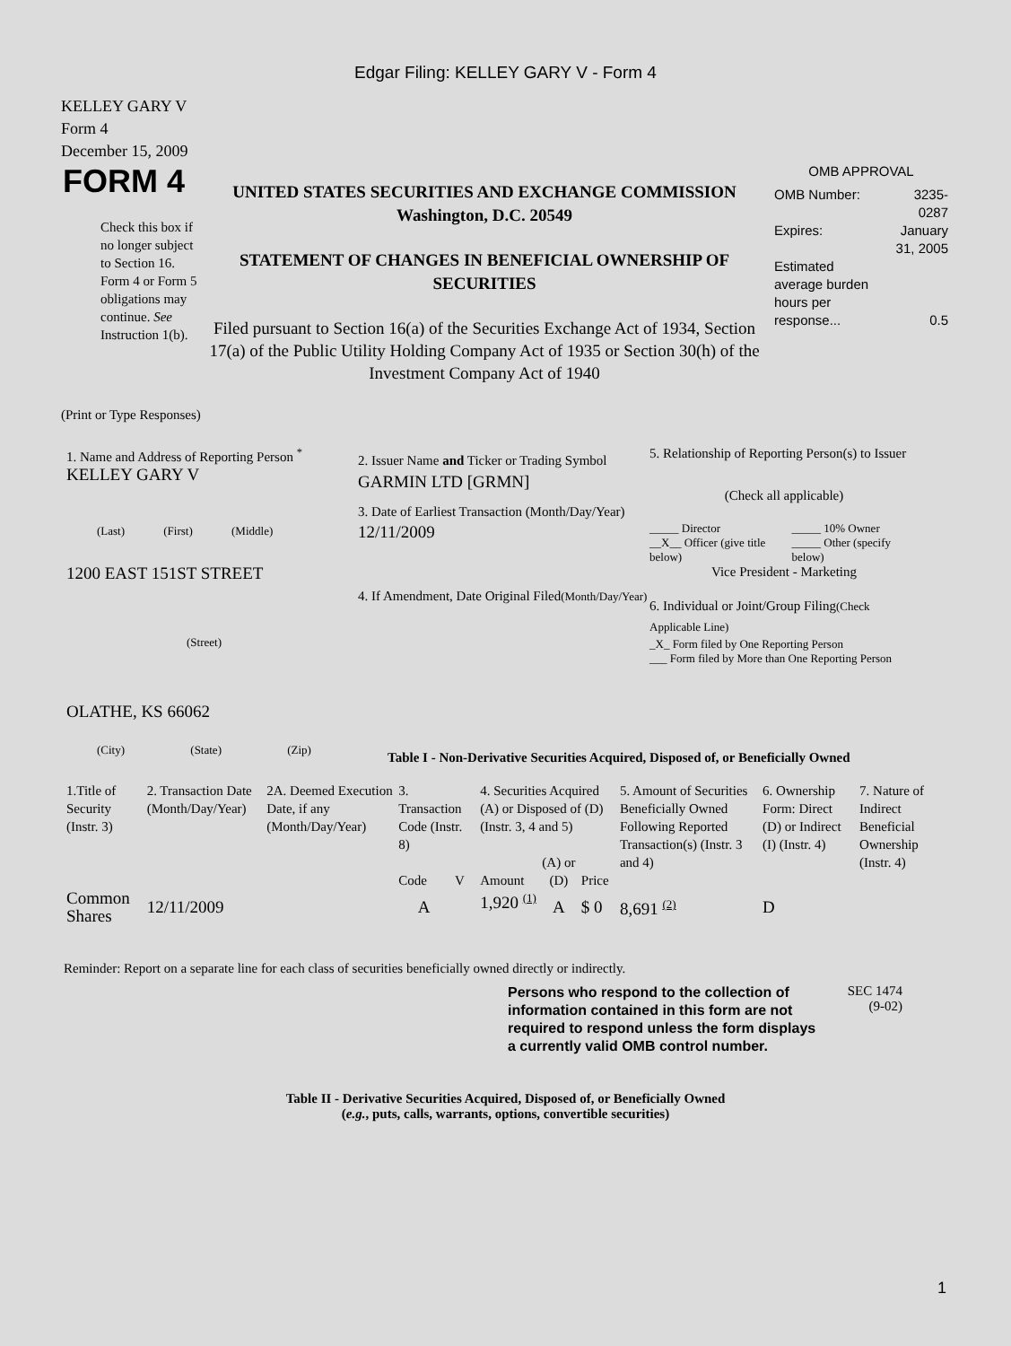Edgar Filing: KELLEY GARY V - Form 4
KELLEY GARY V
Form 4
December 15, 2009
FORM 4
Check this box if no longer subject to Section 16. Form 4 or Form 5 obligations may continue. See Instruction 1(b).
UNITED STATES SECURITIES AND EXCHANGE COMMISSION
Washington, D.C. 20549
STATEMENT OF CHANGES IN BENEFICIAL OWNERSHIP OF SECURITIES
Filed pursuant to Section 16(a) of the Securities Exchange Act of 1934, Section 17(a) of the Public Utility Holding Company Act of 1935 or Section 30(h) of the Investment Company Act of 1940
OMB APPROVAL
| OMB Number: | 3235-0287 |
| Expires: | January 31, 2005 |
| Estimated average burden hours per response... | 0.5 |
(Print or Type Responses)
1. Name and Address of Reporting Person <sup>*</sup>
KELLEY GARY V
(Last) (First) (Middle)
1200 EAST 151ST STREET
(Street)
OLATHE, KS 66062
(City) (State) (Zip)
2. Issuer Name and Ticker or Trading Symbol
GARMIN LTD [GRMN]
3. Date of Earliest Transaction (Month/Day/Year)
12/11/2009
4. If Amendment, Date Original Filed(Month/Day/Year)
5. Relationship of Reporting Person(s) to Issuer
(Check all applicable)
| _____ Director __X__ Officer (give title below) | _____ 10% Owner _____ Other (specify below) |
Vice President - Marketing
6. Individual or Joint/Group Filing(Check Applicable Line)
_X_ Form filed by One Reporting Person
___ Form filed by More than One Reporting Person
Table I - Non-Derivative Securities Acquired, Disposed of, or Beneficially Owned
| 1.Title of Security (Instr. 3) | 2. Transaction Date (Month/Day/Year) | 2A. Deemed Execution Date, if any (Month/Day/Year) | 3. Transaction Code (Instr. 8) | | 4. Securities Acquired (A) or Disposed of (D) (Instr. 3, 4 and 5) | | | 5. Amount of Securities Beneficially Owned Following Reported Transaction(s) (Instr. 3 and 4) | 6. Ownership Form: Direct (D) or Indirect (I) (Instr. 4) | 7. Nature of Indirect Beneficial Ownership (Instr. 4) |
| | | | Code | V | Amount | (A) or (D) | Price | | | |
| Common Shares | 12/11/2009 | | A | | 1,920 <sup>(1)</sup> | A | $ 0 | 8,691 <sup>(2)</sup> | D | |
Reminder: Report on a separate line for each class of securities beneficially owned directly or indirectly.
Persons who respond to the collection of information contained in this form are not required to respond unless the form displays a currently valid OMB control number.
SEC 1474
(9-02)
Table II - Derivative Securities Acquired, Disposed of, or Beneficially Owned
(e.g., puts, calls, warrants, options, convertible securities)
1